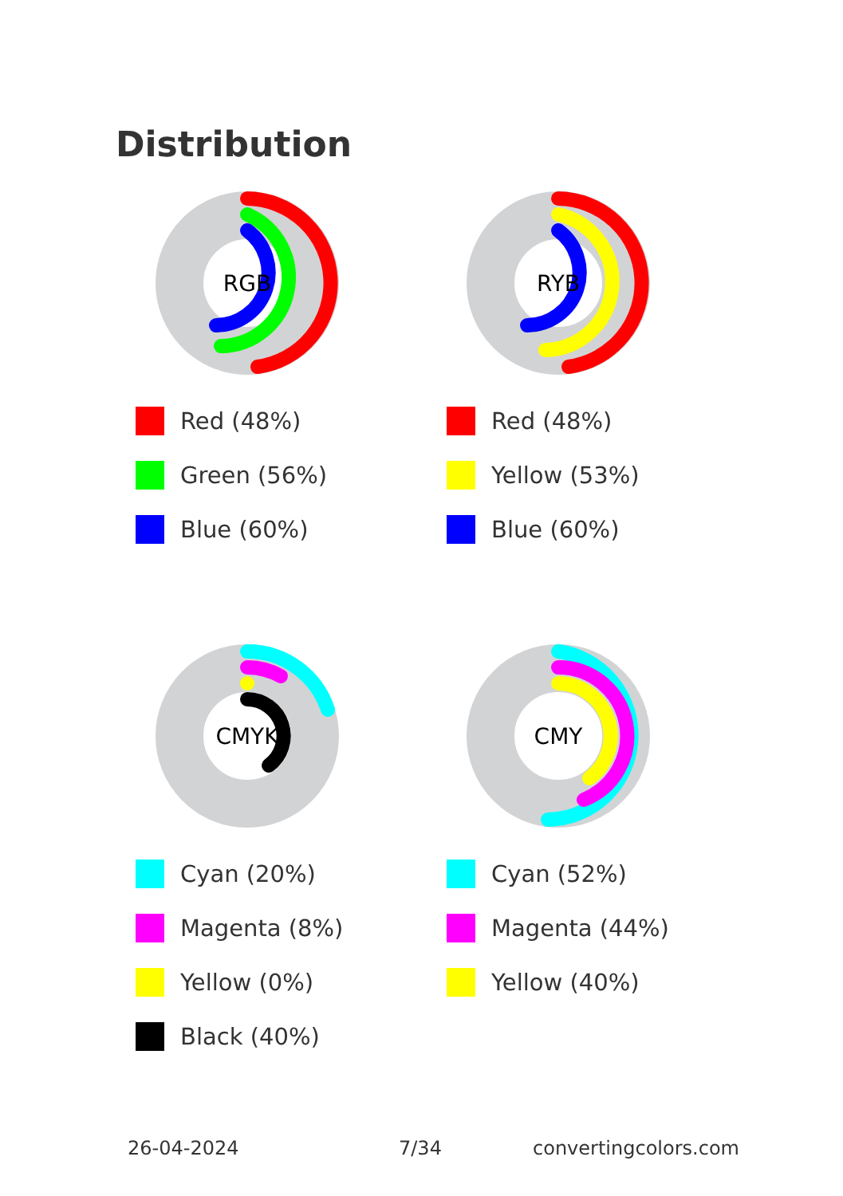Distribution
RGB
Red (48%)
Green (56%)
Blue (60%)
RYB
Red (48%)
Yellow (53%)
Blue (60%)
CMYK
Cyan (20%)
Magenta (8%)
Yellow (0%)
Black (40%)
CMY
Cyan (52%)
Magenta (44%)
Yellow (40%)
26-04-2024 7/34 convertingcolors.com